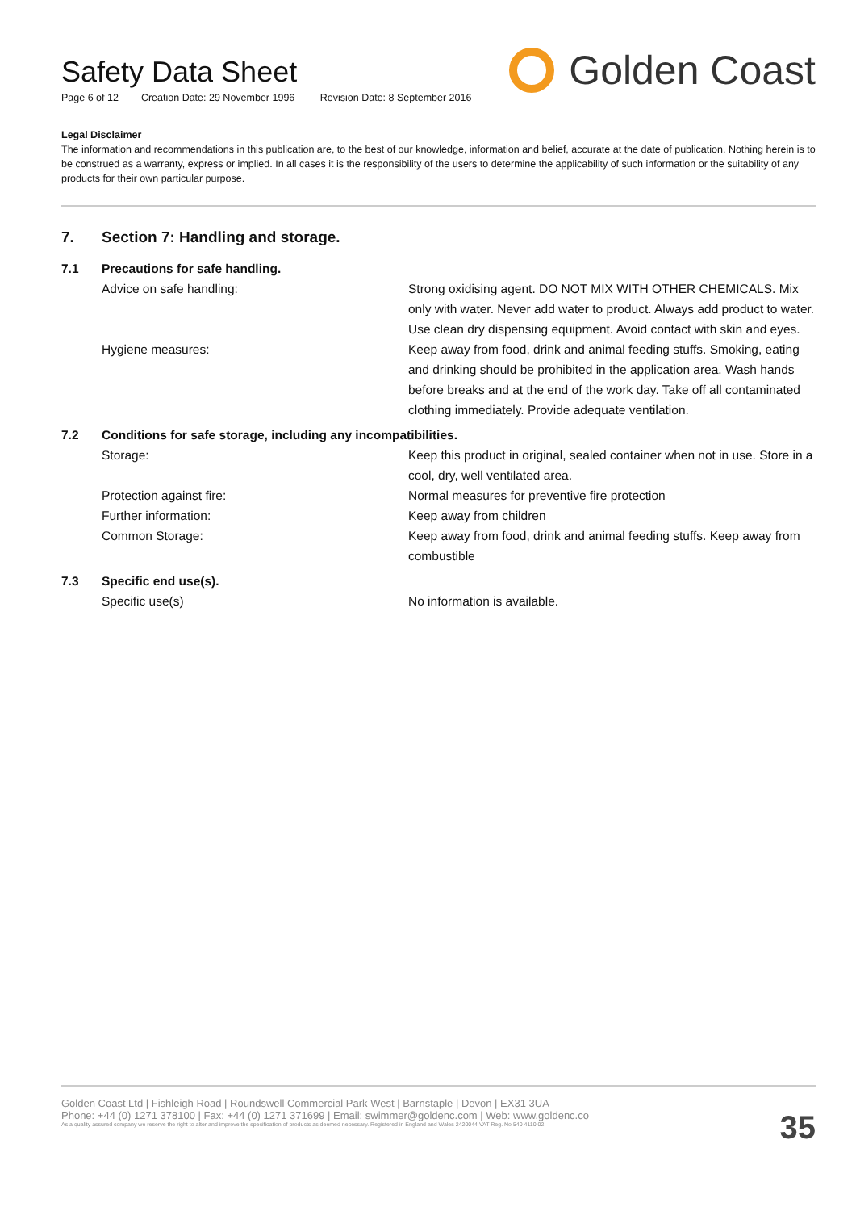Safety Data Sheet
Page 6 of 12 Creation Date: 29 November 1996 Revision Date: 8 September 2016
Golden Coast
Legal Disclaimer
The information and recommendations in this publication are, to the best of our knowledge, information and belief, accurate at the date of publication. Nothing herein is to be construed as a warranty, express or implied. In all cases it is the responsibility of the users to determine the applicability of such information or the suitability of any products for their own particular purpose.
| 7. | Section 7: Handling and storage. | |
| 7.1 | Precautions for safe handling. | |
| | Advice on safe handling: | Strong oxidising agent. DO NOT MIX WITH OTHER CHEMICALS. Mix only with water. Never add water to product. Always add product to water. Use clean dry dispensing equipment. Avoid contact with skin and eyes. |
| | Hygiene measures: | Keep away from food, drink and animal feeding stuffs. Smoking, eating and drinking should be prohibited in the application area. Wash hands before breaks and at the end of the work day. Take off all contaminated clothing immediately. Provide adequate ventilation. |
| 7.2 | Conditions for safe storage, including any incompatibilities. | |
| | Storage: | Keep this product in original, sealed container when not in use. Store in a cool, dry, well ventilated area. |
| | Protection against fire: | Normal measures for preventive fire protection |
| | Further information: | Keep away from children |
| | Common Storage: | Keep away from food, drink and animal feeding stuffs. Keep away from combustible |
| 7.3 | Specific end use(s). | |
| | Specific use(s) | No information is available. |
Golden Coast Ltd | Fishleigh Road | Roundswell Commercial Park West | Barnstaple | Devon | EX31 3UA
Phone: +44 (0) 1271 378100 | Fax: +44 (0) 1271 371699 | Email: swimmer@goldenc.com | Web: www.goldenc.co
As a quality assured company we reserve the right to alter and improve the specification of products as deemed necessary. Registered in England and Wales 2420044 VAT Reg. No 540 4110 02
35